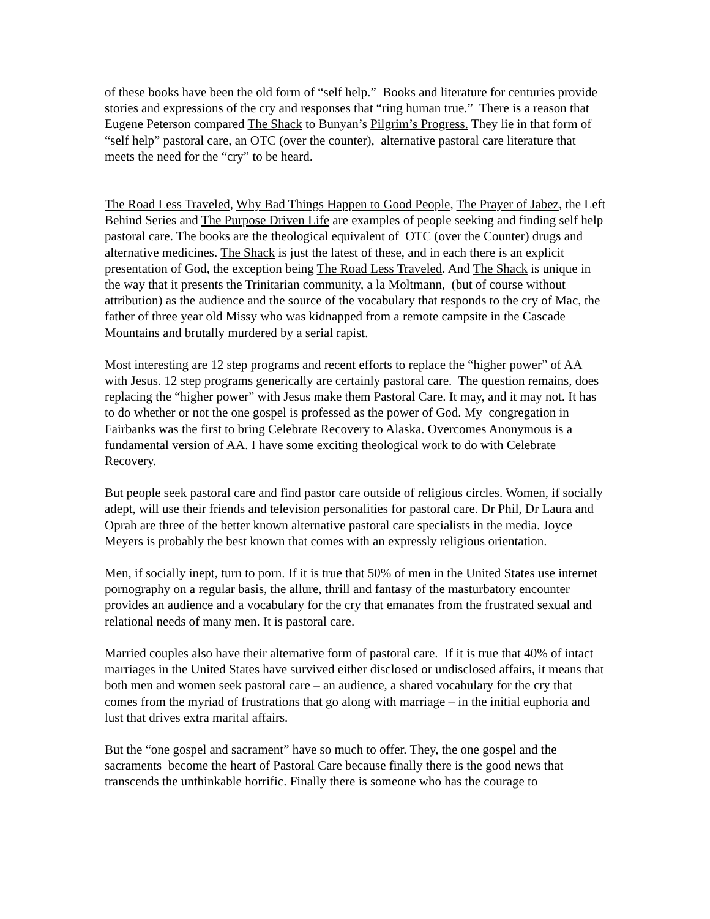of these books have been the old form of “self help.” Books and literature for centuries provide stories and expressions of the cry and responses that “ring human true.” There is a reason that Eugene Peterson compared The Shack to Bunyan’s Pilgrim’s Progress. They lie in that form of “self help” pastoral care, an OTC (over the counter), alternative pastoral care literature that meets the need for the “cry” to be heard.
The Road Less Traveled, Why Bad Things Happen to Good People, The Prayer of Jabez, the Left Behind Series and The Purpose Driven Life are examples of people seeking and finding self help pastoral care. The books are the theological equivalent of OTC (over the Counter) drugs and alternative medicines. The Shack is just the latest of these, and in each there is an explicit presentation of God, the exception being The Road Less Traveled. And The Shack is unique in the way that it presents the Trinitarian community, a la Moltmann, (but of course without attribution) as the audience and the source of the vocabulary that responds to the cry of Mac, the father of three year old Missy who was kidnapped from a remote campsite in the Cascade Mountains and brutally murdered by a serial rapist.
Most interesting are 12 step programs and recent efforts to replace the “higher power” of AA with Jesus. 12 step programs generically are certainly pastoral care. The question remains, does replacing the “higher power” with Jesus make them Pastoral Care. It may, and it may not. It has to do whether or not the one gospel is professed as the power of God. My congregation in Fairbanks was the first to bring Celebrate Recovery to Alaska. Overcomes Anonymous is a fundamental version of AA. I have some exciting theological work to do with Celebrate Recovery.
But people seek pastoral care and find pastor care outside of religious circles. Women, if socially adept, will use their friends and television personalities for pastoral care. Dr Phil, Dr Laura and Oprah are three of the better known alternative pastoral care specialists in the media. Joyce Meyers is probably the best known that comes with an expressly religious orientation.
Men, if socially inept, turn to porn. If it is true that 50% of men in the United States use internet pornography on a regular basis, the allure, thrill and fantasy of the masturbatory encounter provides an audience and a vocabulary for the cry that emanates from the frustrated sexual and relational needs of many men. It is pastoral care.
Married couples also have their alternative form of pastoral care. If it is true that 40% of intact marriages in the United States have survived either disclosed or undisclosed affairs, it means that both men and women seek pastoral care – an audience, a shared vocabulary for the cry that comes from the myriad of frustrations that go along with marriage – in the initial euphoria and lust that drives extra marital affairs.
But the “one gospel and sacrament” have so much to offer. They, the one gospel and the sacraments become the heart of Pastoral Care because finally there is the good news that transcends the unthinkable horrific. Finally there is someone who has the courage to